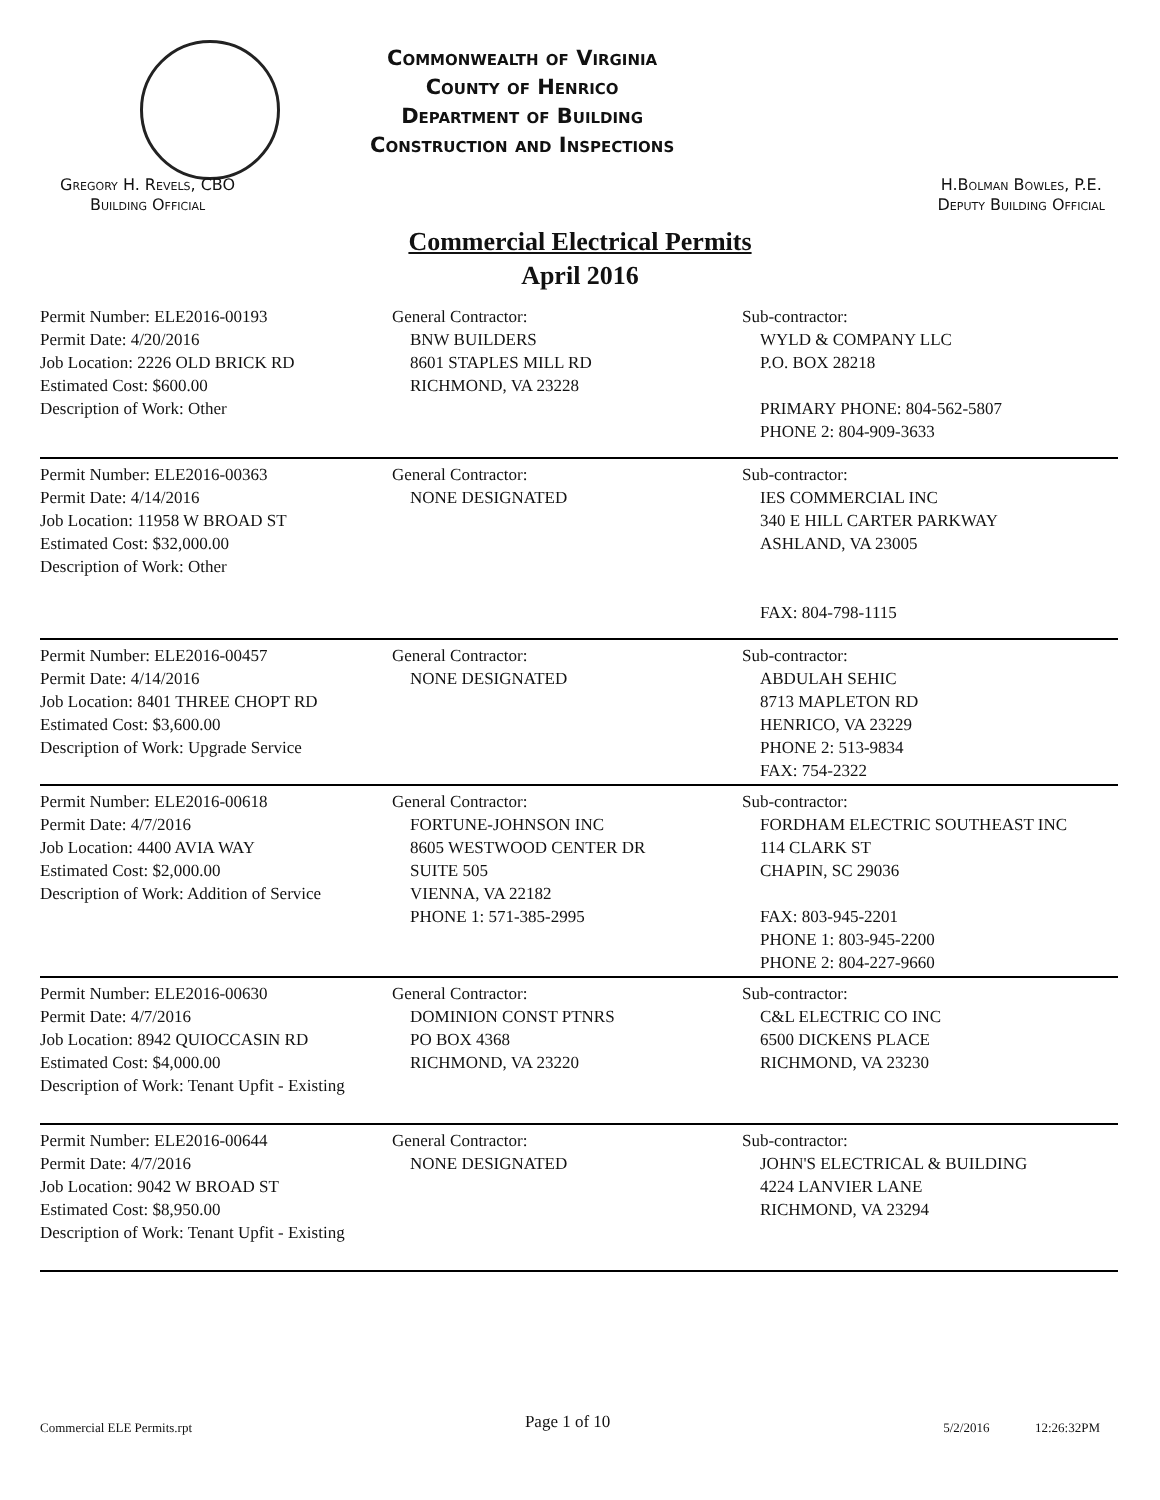Commonwealth of Virginia
County of Henrico
Department of Building
Construction and Inspections
Gregory H. Revels, CBO
Building Official
H.Bolman Bowles, P.E.
Deputy Building Official
Commercial Electrical Permits
April 2016
Permit Number: ELE2016-00193
Permit Date: 4/20/2016
Job Location: 2226 OLD BRICK RD
Estimated Cost: $600.00
Description of Work: Other
General Contractor:
BNW BUILDERS
8601 STAPLES MILL RD
RICHMOND, VA 23228
Sub-contractor:
WYLD & COMPANY LLC
P.O. BOX 28218
PRIMARY PHONE: 804-562-5807
PHONE 2: 804-909-3633
Permit Number: ELE2016-00363
Permit Date: 4/14/2016
Job Location: 11958 W BROAD ST
Estimated Cost: $32,000.00
Description of Work: Other
General Contractor:
NONE DESIGNATED
Sub-contractor:
IES COMMERCIAL INC
340 E HILL CARTER PARKWAY
ASHLAND, VA 23005
FAX: 804-798-1115
Permit Number: ELE2016-00457
Permit Date: 4/14/2016
Job Location: 8401 THREE CHOPT RD
Estimated Cost: $3,600.00
Description of Work: Upgrade Service
General Contractor:
NONE DESIGNATED
Sub-contractor:
ABDULAH SEHIC
8713 MAPLETON RD
HENRICO, VA 23229
PHONE 2: 513-9834
FAX: 754-2322
Permit Number: ELE2016-00618
Permit Date: 4/7/2016
Job Location: 4400 AVIA WAY
Estimated Cost: $2,000.00
Description of Work: Addition of Service
General Contractor:
FORTUNE-JOHNSON INC
8605 WESTWOOD CENTER DR
SUITE 505
VIENNA, VA 22182
PHONE 1: 571-385-2995
Sub-contractor:
FORDHAM ELECTRIC SOUTHEAST INC
114 CLARK ST
CHAPIN, SC 29036
FAX: 803-945-2201
PHONE 1: 803-945-2200
PHONE 2: 804-227-9660
Permit Number: ELE2016-00630
Permit Date: 4/7/2016
Job Location: 8942 QUIOCCASIN RD
Estimated Cost: $4,000.00
Description of Work: Tenant Upfit - Existing
General Contractor:
DOMINION CONST PTNRS
PO BOX 4368
RICHMOND, VA 23220
Sub-contractor:
C&L ELECTRIC CO INC
6500 DICKENS PLACE
RICHMOND, VA 23230
Permit Number: ELE2016-00644
Permit Date: 4/7/2016
Job Location: 9042 W BROAD ST
Estimated Cost: $8,950.00
Description of Work: Tenant Upfit - Existing
General Contractor:
NONE DESIGNATED
Sub-contractor:
JOHN'S ELECTRICAL & BUILDING
4224 LANVIER LANE
RICHMOND, VA 23294
Commercial ELE Permits.rpt Page 1 of 10 5/2/2016 12:26:32PM